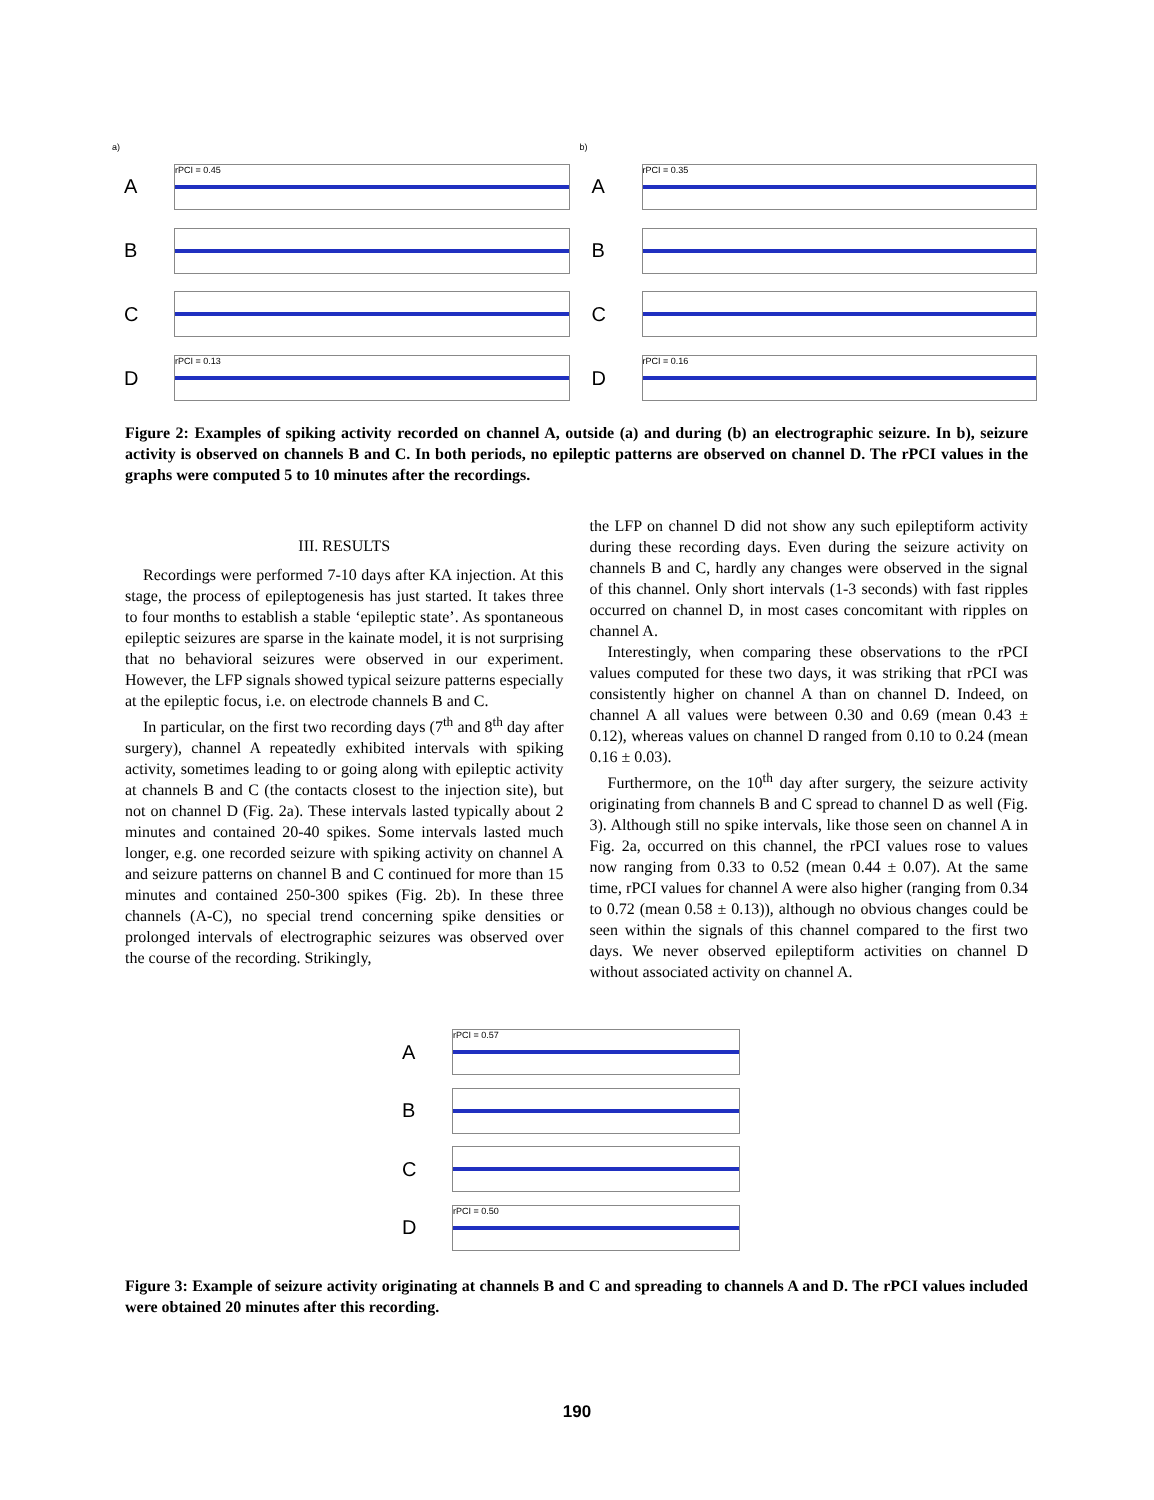a)
A
rPCI = 0.45
B
C
D
rPCI = 0.13
b)
A
rPCI = 0.35
B
C
D
rPCI = 0.16
Figure 2: Examples of spiking activity recorded on channel A, outside (a) and during (b) an electrographic seizure. In b), seizure activity is observed on channels B and C. In both periods, no epileptic patterns are observed on channel D. The rPCI values in the graphs were computed 5 to 10 minutes after the recordings.
III. RESULTS
Recordings were performed 7-10 days after KA injection. At this stage, the process of epileptogenesis has just started. It takes three to four months to establish a stable ‘epileptic state’. As spontaneous epileptic seizures are sparse in the kainate model, it is not surprising that no behavioral seizures were observed in our experiment. However, the LFP signals showed typical seizure patterns especially at the epileptic focus, i.e. on electrode channels B and C.
In particular, on the first two recording days (7<sup>th</sup> and 8<sup>th</sup> day after surgery), channel A repeatedly exhibited intervals with spiking activity, sometimes leading to or going along with epileptic activity at channels B and C (the contacts closest to the injection site), but not on channel D (Fig. 2a). These intervals lasted typically about 2 minutes and contained 20-40 spikes. Some intervals lasted much longer, e.g. one recorded seizure with spiking activity on channel A and seizure patterns on channel B and C continued for more than 15 minutes and contained 250-300 spikes (Fig. 2b). In these three channels (A-C), no special trend concerning spike densities or prolonged intervals of electrographic seizures was observed over the course of the recording. Strikingly,
the LFP on channel D did not show any such epileptiform activity during these recording days. Even during the seizure activity on channels B and C, hardly any changes were observed in the signal of this channel. Only short intervals (1-3 seconds) with fast ripples occurred on channel D, in most cases concomitant with ripples on channel A.
Interestingly, when comparing these observations to the rPCI values computed for these two days, it was striking that rPCI was consistently higher on channel A than on channel D. Indeed, on channel A all values were between 0.30 and 0.69 (mean 0.43 ± 0.12), whereas values on channel D ranged from 0.10 to 0.24 (mean 0.16 ± 0.03).
Furthermore, on the 10<sup>th</sup> day after surgery, the seizure activity originating from channels B and C spread to channel D as well (Fig. 3). Although still no spike intervals, like those seen on channel A in Fig. 2a, occurred on this channel, the rPCI values rose to values now ranging from 0.33 to 0.52 (mean 0.44 ± 0.07). At the same time, rPCI values for channel A were also higher (ranging from 0.34 to 0.72 (mean 0.58 ± 0.13)), although no obvious changes could be seen within the signals of this channel compared to the first two days. We never observed epileptiform activities on channel D without associated activity on channel A.
A
rPCI = 0.57
B
C
D
rPCI = 0.50
Figure 3: Example of seizure activity originating at channels B and C and spreading to channels A and D. The rPCI values included were obtained 20 minutes after this recording.
190